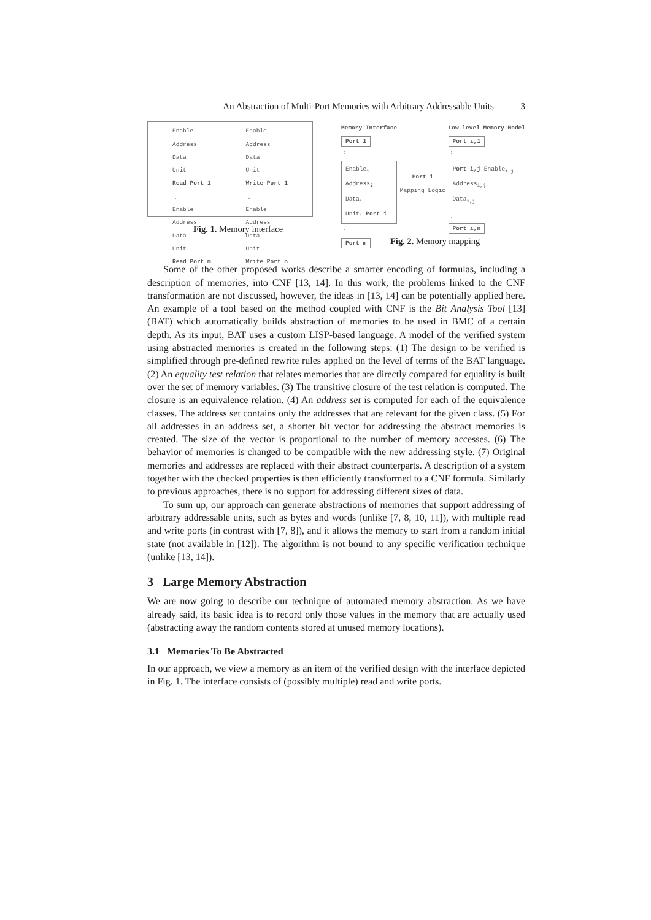An Abstraction of Multi-Port Memories with Arbitrary Addressable Units 3
Enable
Address
Data
Unit
Read Port 1
⋮
Enable
Address
Data
Unit
Read Port m
Enable
Address
Data
Unit
Write Port 1
⋮
Enable
Address
Data
Unit
Write Port n
Fig. 1. Memory interface
Memory Interface
Port 1
⋮
Enable<sub>i</sub>
Address<sub>i</sub>
Data<sub>i</sub>
Unit<sub>i</sub> Port i
⋮
Port m
Port i
Mapping Logic
Low-level Memory Model
Port i,1
⋮
Port i,j Enable<sub>i,j</sub>
Address<sub>i,j</sub>
Data<sub>i,j</sub>
⋮
Port i,n
Fig. 2. Memory mapping
Some of the other proposed works describe a smarter encoding of formulas, including a description of memories, into CNF [13, 14]. In this work, the problems linked to the CNF transformation are not discussed, however, the ideas in [13, 14] can be potentially applied here. An example of a tool based on the method coupled with CNF is the Bit Analysis Tool [13] (BAT) which automatically builds abstraction of memories to be used in BMC of a certain depth. As its input, BAT uses a custom LISP-based language. A model of the verified system using abstracted memories is created in the following steps: (1) The design to be verified is simplified through pre-defined rewrite rules applied on the level of terms of the BAT language. (2) An equality test relation that relates memories that are directly compared for equality is built over the set of memory variables. (3) The transitive closure of the test relation is computed. The closure is an equivalence relation. (4) An address set is computed for each of the equivalence classes. The address set contains only the addresses that are relevant for the given class. (5) For all addresses in an address set, a shorter bit vector for addressing the abstract memories is created. The size of the vector is proportional to the number of memory accesses. (6) The behavior of memories is changed to be compatible with the new addressing style. (7) Original memories and addresses are replaced with their abstract counterparts. A description of a system together with the checked properties is then efficiently transformed to a CNF formula. Similarly to previous approaches, there is no support for addressing different sizes of data.
To sum up, our approach can generate abstractions of memories that support addressing of arbitrary addressable units, such as bytes and words (unlike [7, 8, 10, 11]), with multiple read and write ports (in contrast with [7, 8]), and it allows the memory to start from a random initial state (not available in [12]). The algorithm is not bound to any specific verification technique (unlike [13, 14]).
3 Large Memory Abstraction
We are now going to describe our technique of automated memory abstraction. As we have already said, its basic idea is to record only those values in the memory that are actually used (abstracting away the random contents stored at unused memory locations).
3.1 Memories To Be Abstracted
In our approach, we view a memory as an item of the verified design with the interface depicted in Fig. 1. The interface consists of (possibly multiple) read and write ports.